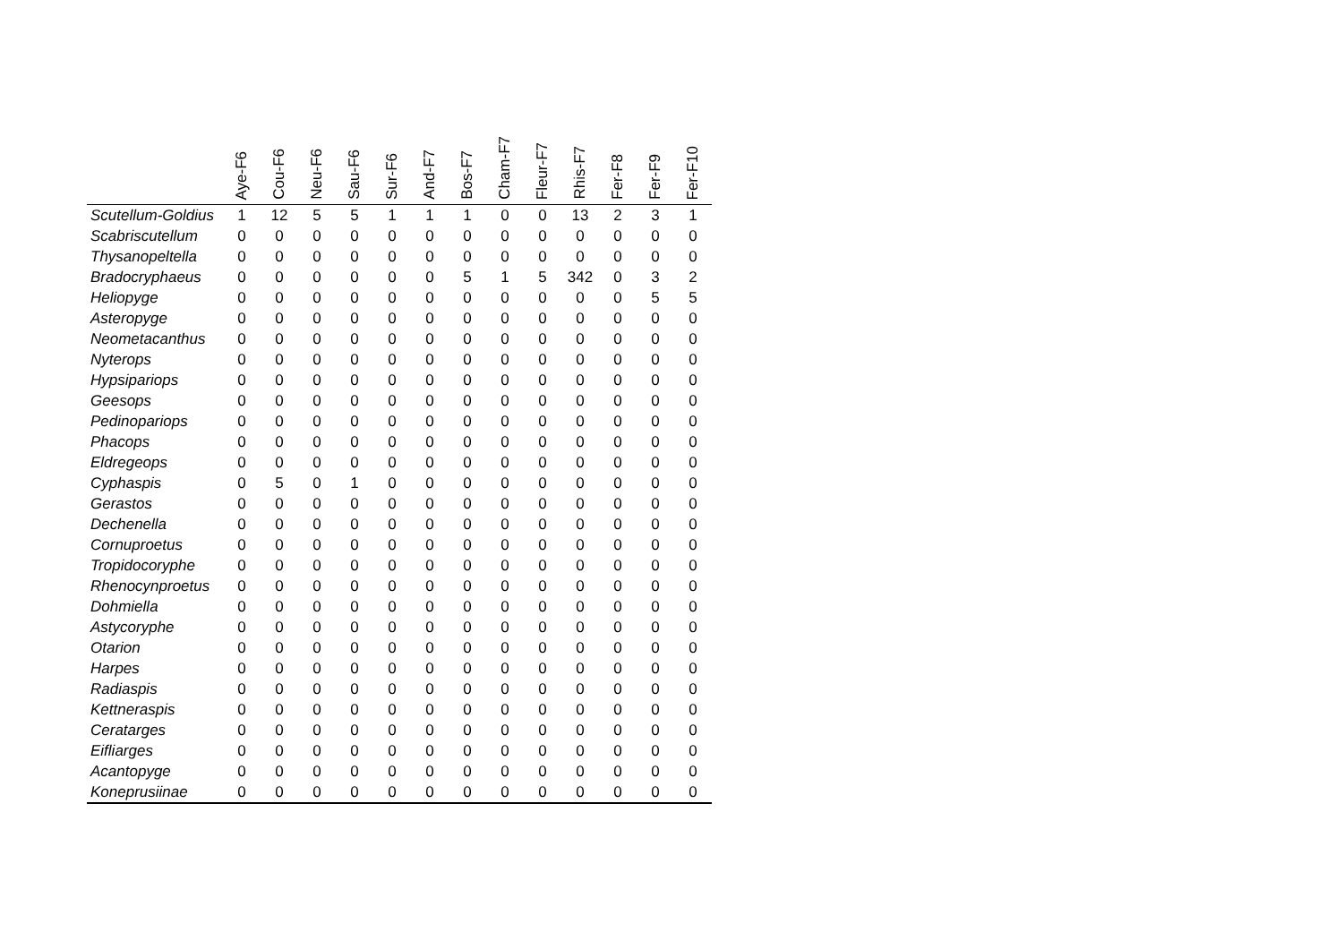| | Aye-F6 | Cou-F6 | Neu-F6 | Sau-F6 | Sur-F6 | And-F7 | Bos-F7 | Cham-F7 | Fleur-F7 | Rhis-F7 | Fer-F8 | Fer-F9 | Fer-F10 |
| --- | --- | --- | --- | --- | --- | --- | --- | --- | --- | --- | --- | --- | --- |
| Scutellum-Goldius | 1 | 12 | 5 | 5 | 1 | 1 | 1 | 0 | 0 | 13 | 2 | 3 | 1 |
| Scabriscutellum | 0 | 0 | 0 | 0 | 0 | 0 | 0 | 0 | 0 | 0 | 0 | 0 | 0 |
| Thysanopeltella | 0 | 0 | 0 | 0 | 0 | 0 | 0 | 0 | 0 | 0 | 0 | 0 | 0 |
| Bradocryphaeus | 0 | 0 | 0 | 0 | 0 | 0 | 5 | 1 | 5 | 342 | 0 | 3 | 2 |
| Heliopyge | 0 | 0 | 0 | 0 | 0 | 0 | 0 | 0 | 0 | 0 | 0 | 5 | 5 |
| Asteropyge | 0 | 0 | 0 | 0 | 0 | 0 | 0 | 0 | 0 | 0 | 0 | 0 | 0 |
| Neometacanthus | 0 | 0 | 0 | 0 | 0 | 0 | 0 | 0 | 0 | 0 | 0 | 0 | 0 |
| Nyterops | 0 | 0 | 0 | 0 | 0 | 0 | 0 | 0 | 0 | 0 | 0 | 0 | 0 |
| Hypsipariops | 0 | 0 | 0 | 0 | 0 | 0 | 0 | 0 | 0 | 0 | 0 | 0 | 0 |
| Geesops | 0 | 0 | 0 | 0 | 0 | 0 | 0 | 0 | 0 | 0 | 0 | 0 | 0 |
| Pedinopariops | 0 | 0 | 0 | 0 | 0 | 0 | 0 | 0 | 0 | 0 | 0 | 0 | 0 |
| Phacops | 0 | 0 | 0 | 0 | 0 | 0 | 0 | 0 | 0 | 0 | 0 | 0 | 0 |
| Eldregeops | 0 | 0 | 0 | 0 | 0 | 0 | 0 | 0 | 0 | 0 | 0 | 0 | 0 |
| Cyphaspis | 0 | 5 | 0 | 1 | 0 | 0 | 0 | 0 | 0 | 0 | 0 | 0 | 0 |
| Gerastos | 0 | 0 | 0 | 0 | 0 | 0 | 0 | 0 | 0 | 0 | 0 | 0 | 0 |
| Dechenella | 0 | 0 | 0 | 0 | 0 | 0 | 0 | 0 | 0 | 0 | 0 | 0 | 0 |
| Cornuproetus | 0 | 0 | 0 | 0 | 0 | 0 | 0 | 0 | 0 | 0 | 0 | 0 | 0 |
| Tropidocoryphe | 0 | 0 | 0 | 0 | 0 | 0 | 0 | 0 | 0 | 0 | 0 | 0 | 0 |
| Rhenocynproetus | 0 | 0 | 0 | 0 | 0 | 0 | 0 | 0 | 0 | 0 | 0 | 0 | 0 |
| Dohmiella | 0 | 0 | 0 | 0 | 0 | 0 | 0 | 0 | 0 | 0 | 0 | 0 | 0 |
| Astycoryphe | 0 | 0 | 0 | 0 | 0 | 0 | 0 | 0 | 0 | 0 | 0 | 0 | 0 |
| Otarion | 0 | 0 | 0 | 0 | 0 | 0 | 0 | 0 | 0 | 0 | 0 | 0 | 0 |
| Harpes | 0 | 0 | 0 | 0 | 0 | 0 | 0 | 0 | 0 | 0 | 0 | 0 | 0 |
| Radiaspis | 0 | 0 | 0 | 0 | 0 | 0 | 0 | 0 | 0 | 0 | 0 | 0 | 0 |
| Kettneraspis | 0 | 0 | 0 | 0 | 0 | 0 | 0 | 0 | 0 | 0 | 0 | 0 | 0 |
| Ceratarges | 0 | 0 | 0 | 0 | 0 | 0 | 0 | 0 | 0 | 0 | 0 | 0 | 0 |
| Eifliarges | 0 | 0 | 0 | 0 | 0 | 0 | 0 | 0 | 0 | 0 | 0 | 0 | 0 |
| Acantopyge | 0 | 0 | 0 | 0 | 0 | 0 | 0 | 0 | 0 | 0 | 0 | 0 | 0 |
| Koneprusiinae | 0 | 0 | 0 | 0 | 0 | 0 | 0 | 0 | 0 | 0 | 0 | 0 | 0 |